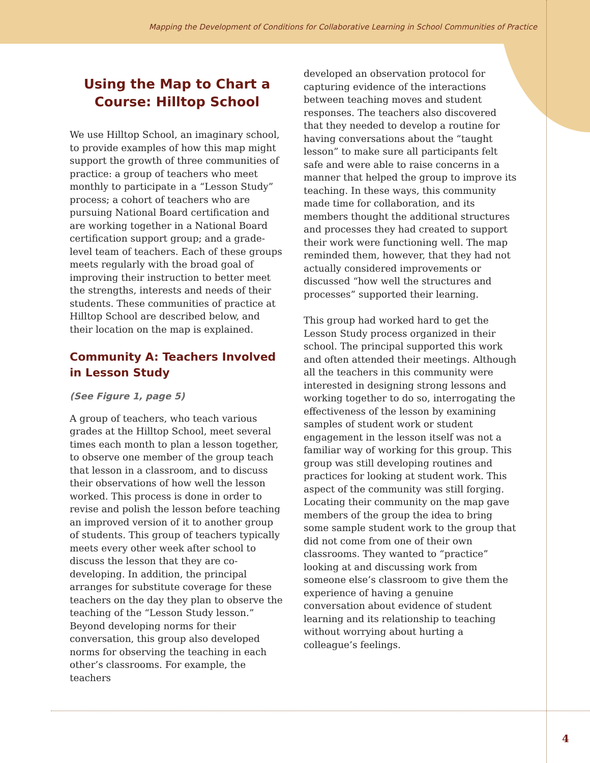Mapping the Development of Conditions for Collaborative Learning in School Communities of Practice
Using the Map to Chart a Course: Hilltop School
We use Hilltop School, an imaginary school, to provide examples of how this map might support the growth of three communities of practice: a group of teachers who meet monthly to participate in a “Lesson Study” process; a cohort of teachers who are pursuing National Board certification and are working together in a National Board certification support group; and a grade-level team of teachers. Each of these groups meets regularly with the broad goal of improving their instruction to better meet the strengths, interests and needs of their students. These communities of practice at Hilltop School are described below, and their location on the map is explained.
Community A: Teachers Involved in Lesson Study
(See Figure 1, page 5)
A group of teachers, who teach various grades at the Hilltop School, meet several times each month to plan a lesson together, to observe one member of the group teach that lesson in a classroom, and to discuss their observations of how well the lesson worked. This process is done in order to revise and polish the lesson before teaching an improved version of it to another group of students. This group of teachers typically meets every other week after school to discuss the lesson that they are co-developing. In addition, the principal arranges for substitute coverage for these teachers on the day they plan to observe the teaching of the “Lesson Study lesson.” Beyond developing norms for their conversation, this group also developed norms for observing the teaching in each other’s classrooms. For example, the teachers
developed an observation protocol for capturing evidence of the interactions between teaching moves and student responses. The teachers also discovered that they needed to develop a routine for having conversations about the “taught lesson” to make sure all participants felt safe and were able to raise concerns in a manner that helped the group to improve its teaching. In these ways, this community made time for collaboration, and its members thought the additional structures and processes they had created to support their work were functioning well. The map reminded them, however, that they had not actually considered improvements or discussed “how well the structures and processes” supported their learning.
This group had worked hard to get the Lesson Study process organized in their school. The principal supported this work and often attended their meetings. Although all the teachers in this community were interested in designing strong lessons and working together to do so, interrogating the effectiveness of the lesson by examining samples of student work or student engagement in the lesson itself was not a familiar way of working for this group. This group was still developing routines and practices for looking at student work. This aspect of the community was still forging. Locating their community on the map gave members of the group the idea to bring some sample student work to the group that did not come from one of their own classrooms. They wanted to “practice” looking at and discussing work from someone else’s classroom to give them the experience of having a genuine conversation about evidence of student learning and its relationship to teaching without worrying about hurting a colleague’s feelings.
4